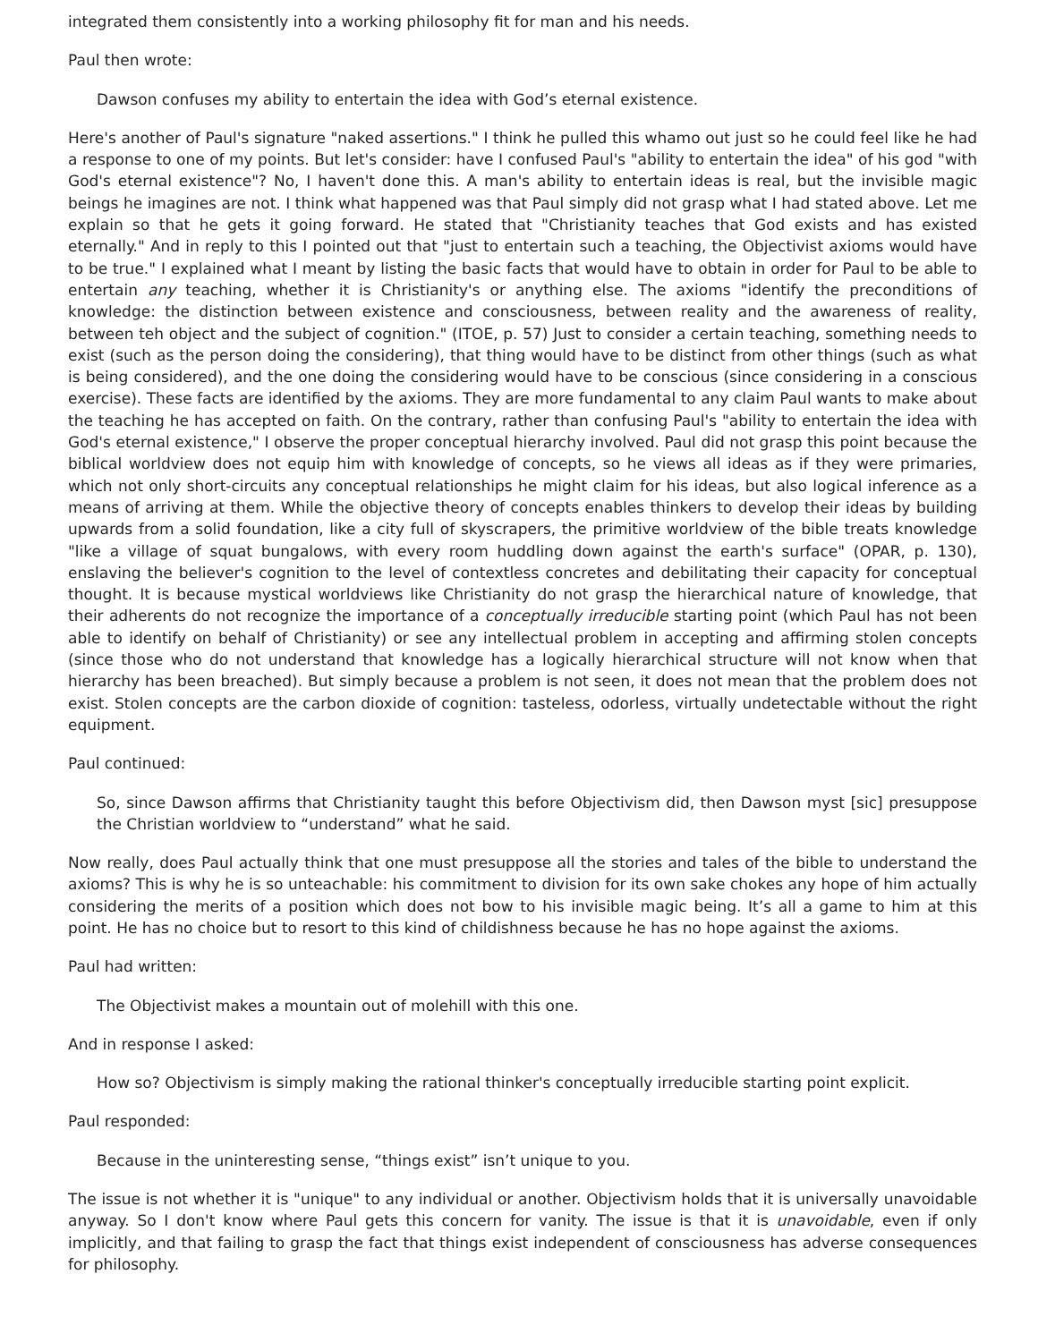integrated them consistently into a working philosophy fit for man and his needs.
Paul then wrote:
Dawson confuses my ability to entertain the idea with God’s eternal existence.
Here's another of Paul's signature "naked assertions." I think he pulled this whamo out just so he could feel like he had a response to one of my points. But let's consider: have I confused Paul's "ability to entertain the idea" of his god "with God's eternal existence"? No, I haven't done this. A man's ability to entertain ideas is real, but the invisible magic beings he imagines are not. I think what happened was that Paul simply did not grasp what I had stated above. Let me explain so that he gets it going forward. He stated that "Christianity teaches that God exists and has existed eternally." And in reply to this I pointed out that "just to entertain such a teaching, the Objectivist axioms would have to be true." I explained what I meant by listing the basic facts that would have to obtain in order for Paul to be able to entertain any teaching, whether it is Christianity's or anything else. The axioms "identify the preconditions of knowledge: the distinction between existence and consciousness, between reality and the awareness of reality, between teh object and the subject of cognition." (ITOE, p. 57) Just to consider a certain teaching, something needs to exist (such as the person doing the considering), that thing would have to be distinct from other things (such as what is being considered), and the one doing the considering would have to be conscious (since considering in a conscious exercise). These facts are identified by the axioms. They are more fundamental to any claim Paul wants to make about the teaching he has accepted on faith. On the contrary, rather than confusing Paul's "ability to entertain the idea with God's eternal existence," I observe the proper conceptual hierarchy involved. Paul did not grasp this point because the biblical worldview does not equip him with knowledge of concepts, so he views all ideas as if they were primaries, which not only short-circuits any conceptual relationships he might claim for his ideas, but also logical inference as a means of arriving at them. While the objective theory of concepts enables thinkers to develop their ideas by building upwards from a solid foundation, like a city full of skyscrapers, the primitive worldview of the bible treats knowledge "like a village of squat bungalows, with every room huddling down against the earth's surface" (OPAR, p. 130), enslaving the believer's cognition to the level of contextless concretes and debilitating their capacity for conceptual thought. It is because mystical worldviews like Christianity do not grasp the hierarchical nature of knowledge, that their adherents do not recognize the importance of a conceptually irreducible starting point (which Paul has not been able to identify on behalf of Christianity) or see any intellectual problem in accepting and affirming stolen concepts (since those who do not understand that knowledge has a logically hierarchical structure will not know when that hierarchy has been breached). But simply because a problem is not seen, it does not mean that the problem does not exist. Stolen concepts are the carbon dioxide of cognition: tasteless, odorless, virtually undetectable without the right equipment.
Paul continued:
So, since Dawson affirms that Christianity taught this before Objectivism did, then Dawson myst [sic] presuppose the Christian worldview to “understand” what he said.
Now really, does Paul actually think that one must presuppose all the stories and tales of the bible to understand the axioms? This is why he is so unteachable: his commitment to division for its own sake chokes any hope of him actually considering the merits of a position which does not bow to his invisible magic being. It’s all a game to him at this point. He has no choice but to resort to this kind of childishness because he has no hope against the axioms.
Paul had written:
The Objectivist makes a mountain out of molehill with this one.
And in response I asked:
How so? Objectivism is simply making the rational thinker's conceptually irreducible starting point explicit.
Paul responded:
Because in the uninteresting sense, “things exist” isn’t unique to you.
The issue is not whether it is "unique" to any individual or another. Objectivism holds that it is universally unavoidable anyway. So I don't know where Paul gets this concern for vanity. The issue is that it is unavoidable, even if only implicitly, and that failing to grasp the fact that things exist independent of consciousness has adverse consequences for philosophy.